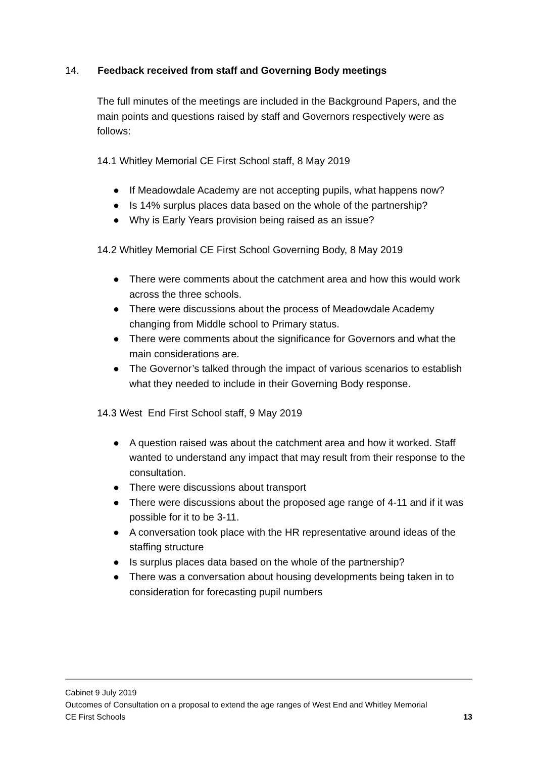14. Feedback received from staff and Governing Body meetings
The full minutes of the meetings are included in the Background Papers, and the main points and questions raised by staff and Governors respectively were as follows:
14.1 Whitley Memorial CE First School staff, 8 May 2019
● If Meadowdale Academy are not accepting pupils, what happens now?
● Is 14% surplus places data based on the whole of the partnership?
● Why is Early Years provision being raised as an issue?
14.2 Whitley Memorial CE First School Governing Body, 8 May 2019
● There were comments about the catchment area and how this would work across the three schools.
● There were discussions about the process of Meadowdale Academy changing from Middle school to Primary status.
● There were comments about the significance for Governors and what the main considerations are.
● The Governor’s talked through the impact of various scenarios to establish what they needed to include in their Governing Body response.
14.3 West End First School staff, 9 May 2019
● A question raised was about the catchment area and how it worked. Staff wanted to understand any impact that may result from their response to the consultation.
● There were discussions about transport
● There were discussions about the proposed age range of 4-11 and if it was possible for it to be 3-11.
● A conversation took place with the HR representative around ideas of the staffing structure
● Is surplus places data based on the whole of the partnership?
● There was a conversation about housing developments being taken in to consideration for forecasting pupil numbers
Cabinet 9 July 2019
Outcomes of Consultation on a proposal to extend the age ranges of West End and Whitley Memorial
CE First Schools 13